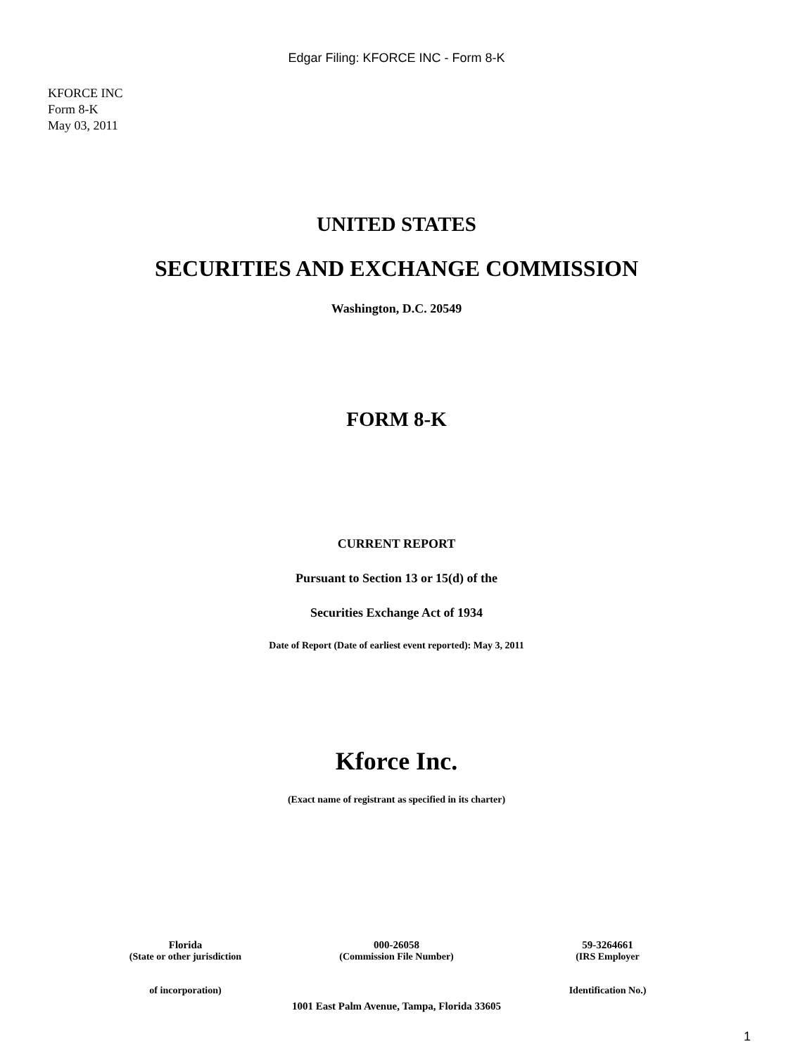Edgar Filing: KFORCE INC - Form 8-K
KFORCE INC
Form 8-K
May 03, 2011
UNITED STATES
SECURITIES AND EXCHANGE COMMISSION
Washington, D.C. 20549
FORM 8-K
CURRENT REPORT
Pursuant to Section 13 or 15(d) of the
Securities Exchange Act of 1934
Date of Report (Date of earliest event reported): May 3, 2011
Kforce Inc.
(Exact name of registrant as specified in its charter)
| Florida | 000-26058 | 59-3264661 |
| (State or other jurisdiction | (Commission File Number) | (IRS Employer |
| of incorporation) | | Identification No.) |
1001 East Palm Avenue, Tampa, Florida 33605
1